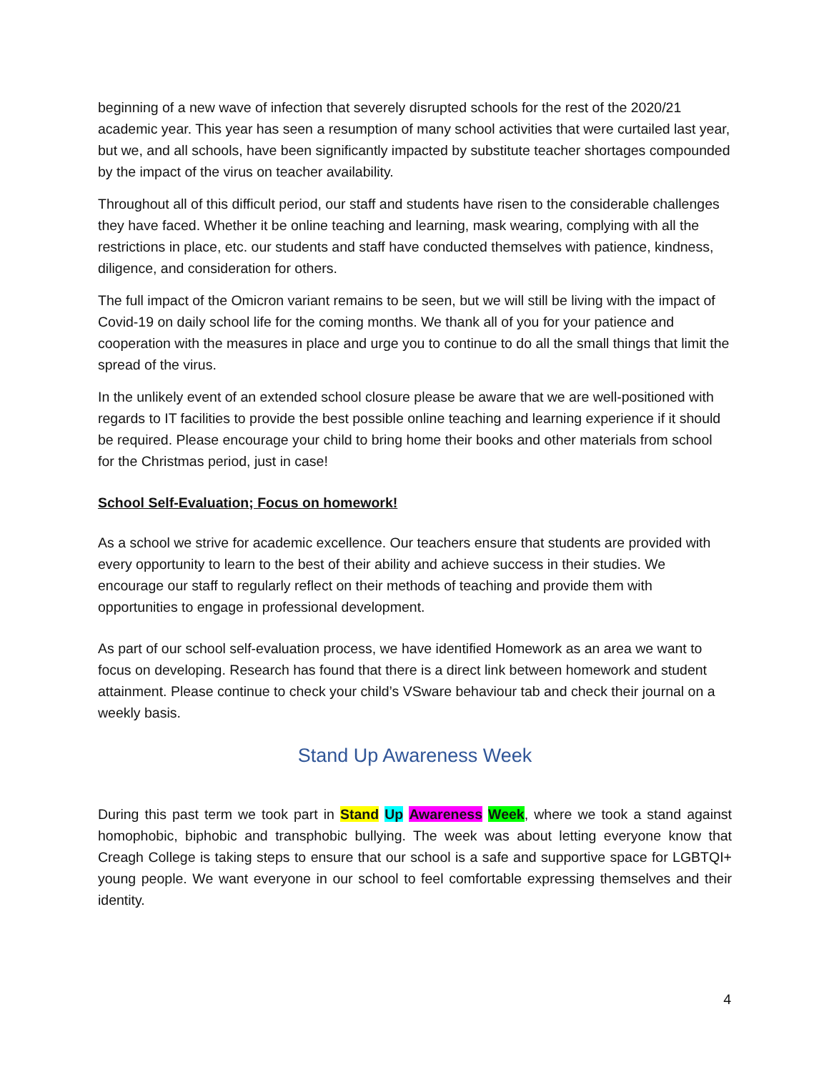beginning of a new wave of infection that severely disrupted schools for the rest of the 2020/21 academic year. This year has seen a resumption of many school activities that were curtailed last year, but we, and all schools, have been significantly impacted by substitute teacher shortages compounded by the impact of the virus on teacher availability.
Throughout all of this difficult period, our staff and students have risen to the considerable challenges they have faced. Whether it be online teaching and learning, mask wearing, complying with all the restrictions in place, etc. our students and staff have conducted themselves with patience, kindness, diligence, and consideration for others.
The full impact of the Omicron variant remains to be seen, but we will still be living with the impact of Covid-19 on daily school life for the coming months. We thank all of you for your patience and cooperation with the measures in place and urge you to continue to do all the small things that limit the spread of the virus.
In the unlikely event of an extended school closure please be aware that we are well-positioned with regards to IT facilities to provide the best possible online teaching and learning experience if it should be required. Please encourage your child to bring home their books and other materials from school for the Christmas period, just in case!
School Self-Evaluation; Focus on homework!
As a school we strive for academic excellence. Our teachers ensure that students are provided with every opportunity to learn to the best of their ability and achieve success in their studies. We encourage our staff to regularly reflect on their methods of teaching and provide them with opportunities to engage in professional development.
As part of our school self-evaluation process, we have identified Homework as an area we want to focus on developing. Research has found that there is a direct link between homework and student attainment. Please continue to check your child’s VSware behaviour tab and check their journal on a weekly basis.
Stand Up Awareness Week
During this past term we took part in Stand Up Awareness Week, where we took a stand against homophobic, biphobic and transphobic bullying. The week was about letting everyone know that Creagh College is taking steps to ensure that our school is a safe and supportive space for LGBTQI+ young people. We want everyone in our school to feel comfortable expressing themselves and their identity.
4